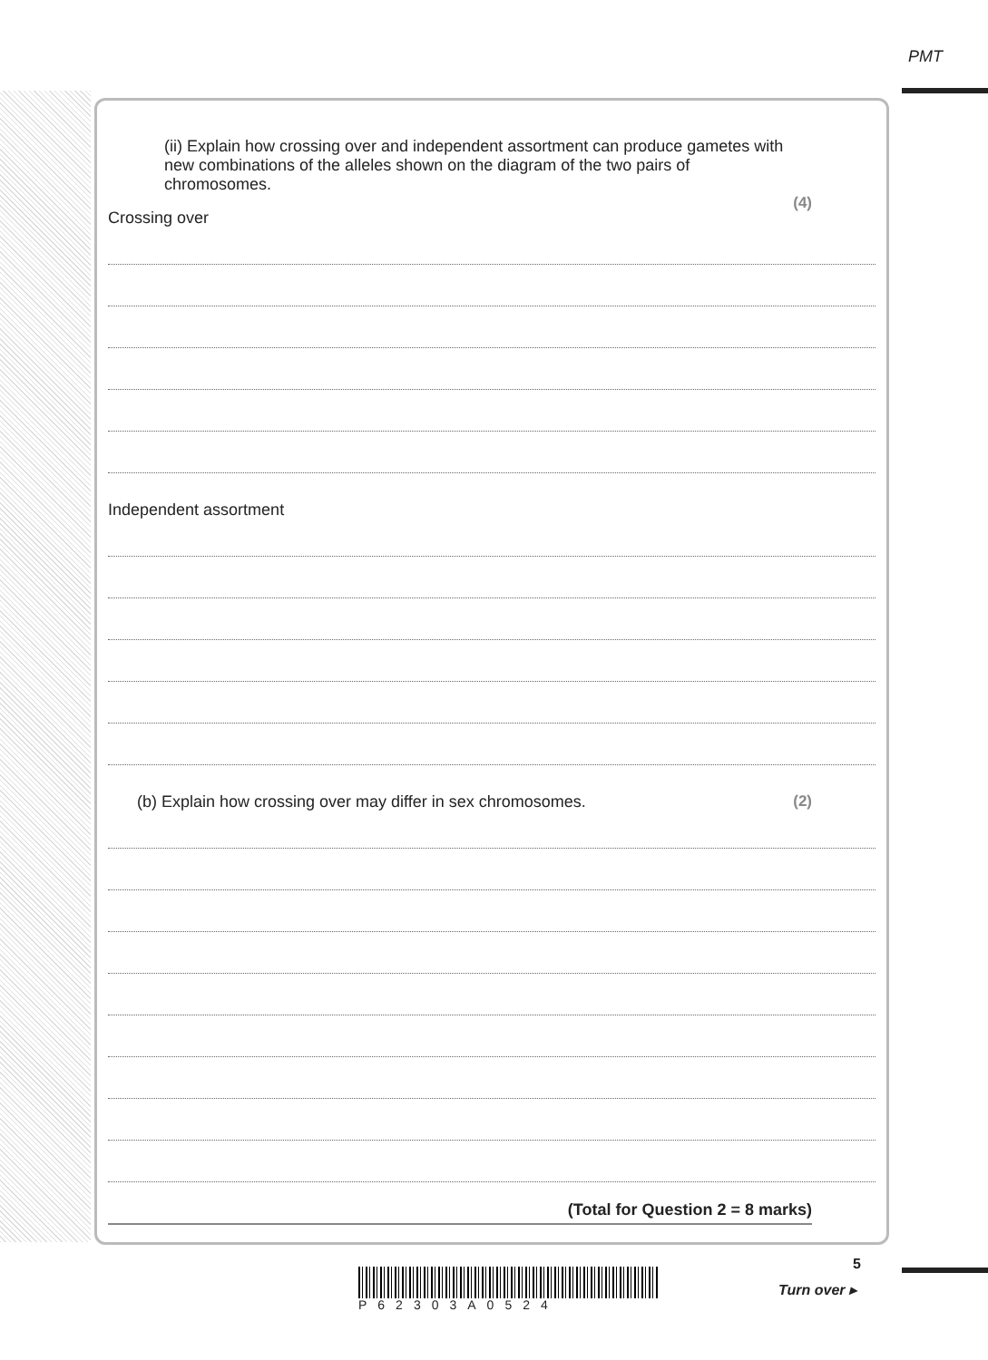PMT
(ii) Explain how crossing over and independent assortment can produce gametes with new combinations of the alleles shown on the diagram of the two pairs of chromosomes.
(4)
Crossing over
Independent assortment
(b) Explain how crossing over may differ in sex chromosomes. (2)
(Total for Question 2 = 8 marks)
5
P62303A0524
Turn over ▸